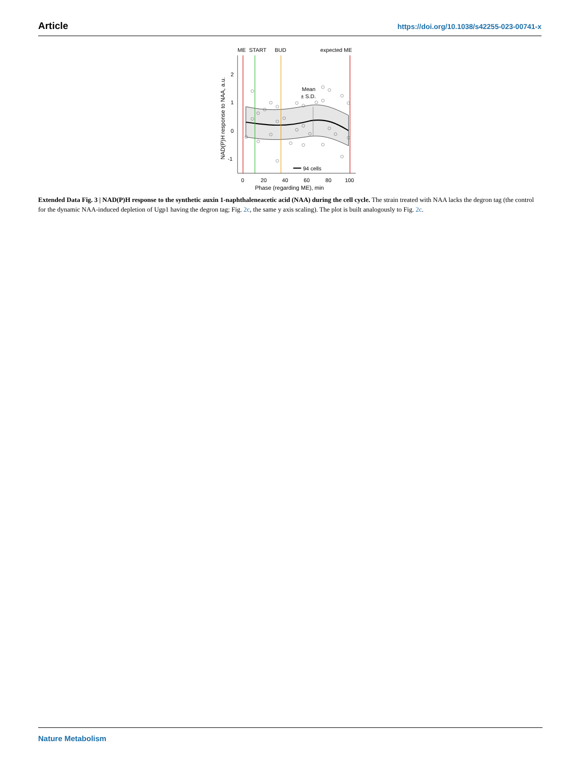Article https://doi.org/10.1038/s42255-023-00741-x
ME
START
BUD
expected ME
Mean
± S.D.
94 cells
2
1
0
-1
0
20
40
60
80
100
Phase (regarding ME), min
NAD(P)H response to NAA, a.u.
Extended Data Fig. 3 | NAD(P)H response to the synthetic auxin 1-naphthaleneacetic acid (NAA) during the cell cycle. The strain treated with NAA lacks the degron tag (the control for the dynamic NAA-induced depletion of Ugp1 having the degron tag; Fig. 2c, the same y axis scaling). The plot is built analogously to Fig. 2c.
Nature Metabolism